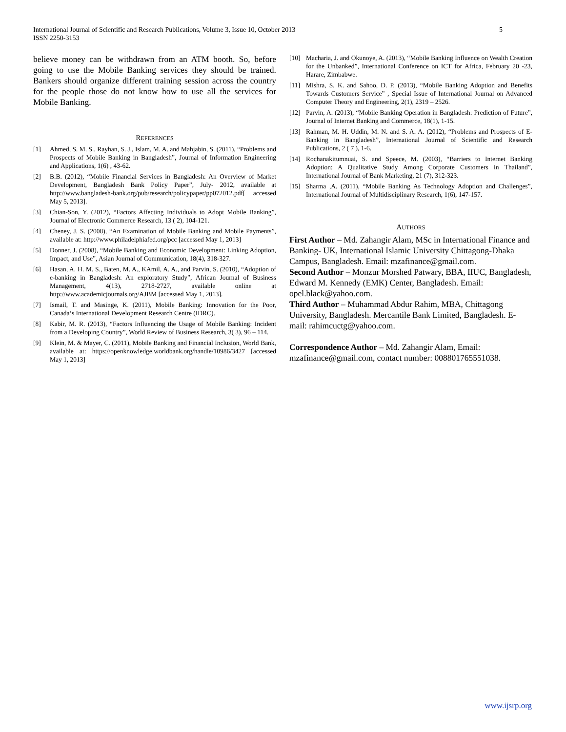5 International Journal of Scientific and Research Publications, Volume 3, Issue 10, October 2013
ISSN 2250-3153
believe money can be withdrawn from an ATM booth. So, before going to use the Mobile Banking services they should be trained. Bankers should organize different training session across the country for the people those do not know how to use all the services for Mobile Banking.
REFERENCES
[1] Ahmed, S. M. S., Rayhan, S. J., Islam, M. A. and Mahjabin, S. (2011), “Problems and Prospects of Mobile Banking in Bangladesh”, Journal of Information Engineering and Applications, 1(6) , 43-62.
[2] B.B. (2012), “Mobile Financial Services in Bangladesh: An Overview of Market Development, Bangladesh Bank Policy Paper”, July- 2012, available at http://www.bangladesh-bank.org/pub/research/policypaper/pp072012.pdf[ accessed May 5, 2013].
[3] Chian-Son, Y. (2012), “Factors Affecting Individuals to Adopt Mobile Banking”, Journal of Electronic Commerce Research, 13 ( 2), 104-121.
[4] Cheney, J. S. (2008), “An Examination of Mobile Banking and Mobile Payments”, available at: http://www.philadelphiafed.org/pcc [accessed May 1, 2013]
[5] Donner, J. (2008), “Mobile Banking and Economic Development: Linking Adoption, Impact, and Use”, Asian Journal of Communication, 18(4), 318-327.
[6] Hasan, A. H. M. S., Baten, M. A., KAmil, A. A., and Parvin, S. (2010), “Adoption of e-banking in Bangladesh: An exploratory Study”, African Journal of Business Management, 4(13), 2718-2727, available online at http://www.academicjournals.org/AJBM [accessed May 1, 2013].
[7] Ismail, T. and Masinge, K. (2011), Mobile Banking: Innovation for the Poor, Canada‘s International Development Research Centre (IDRC).
[8] Kabir, M. R. (2013), “Factors Influencing the Usage of Mobile Banking: Incident from a Developing Country”, World Review of Business Research, 3( 3), 96 – 114.
[9] Klein, M. & Mayer, C. (2011), Mobile Banking and Financial Inclusion, World Bank, available at: https://openknowledge.worldbank.org/handle/10986/3427 [accessed May 1, 2013]
[10] Macharia, J. and Okunoye, A. (2013), “Mobile Banking Influence on Wealth Creation for the Unbanked”, International Conference on ICT for Africa, February 20 -23, Harare, Zimbabwe.
[11] Mishra, S. K. and Sahoo, D. P. (2013), “Mobile Banking Adoption and Benefits Towards Customers Service” , Special Issue of International Journal on Advanced Computer Theory and Engineering, 2(1), 2319 – 2526.
[12] Parvin, A. (2013), “Mobile Banking Operation in Bangladesh: Prediction of Future”, Journal of Internet Banking and Commerce, 18(1), 1-15.
[13] Rahman, M. H. Uddin, M. N. and S. A. A. (2012), “Problems and Prospects of E-Banking in Bangladesh”, International Journal of Scientific and Research Publications, 2 ( 7 ), 1-6.
[14] Rochanakitumnuai, S. and Speece, M. (2003), “Barriers to Internet Banking Adoption: A Qualitative Study Among Corporate Customers in Thailand”, International Journal of Bank Marketing, 21 (7), 312-323.
[15] Sharma ,A. (2011), “Mobile Banking As Technology Adoption and Challenges”, International Journal of Multidisciplinary Research, 1(6), 147-157.
AUTHORS
First Author – Md. Zahangir Alam, MSc in International Finance and Banking- UK, International Islamic University Chittagong-Dhaka Campus, Bangladesh. Email: mzafinance@gmail.com.
Second Author – Monzur Morshed Patwary, BBA, IIUC, Bangladesh, Edward M. Kennedy (EMK) Center, Bangladesh. Email: opel.black@yahoo.com.
Third Author – Muhammad Abdur Rahim, MBA, Chittagong University, Bangladesh. Mercantile Bank Limited, Bangladesh. E-mail: rahimcuctg@yahoo.com.
Correspondence Author – Md. Zahangir Alam, Email: mzafinance@gmail.com, contact number: 008801765551038.
www.ijsrp.org